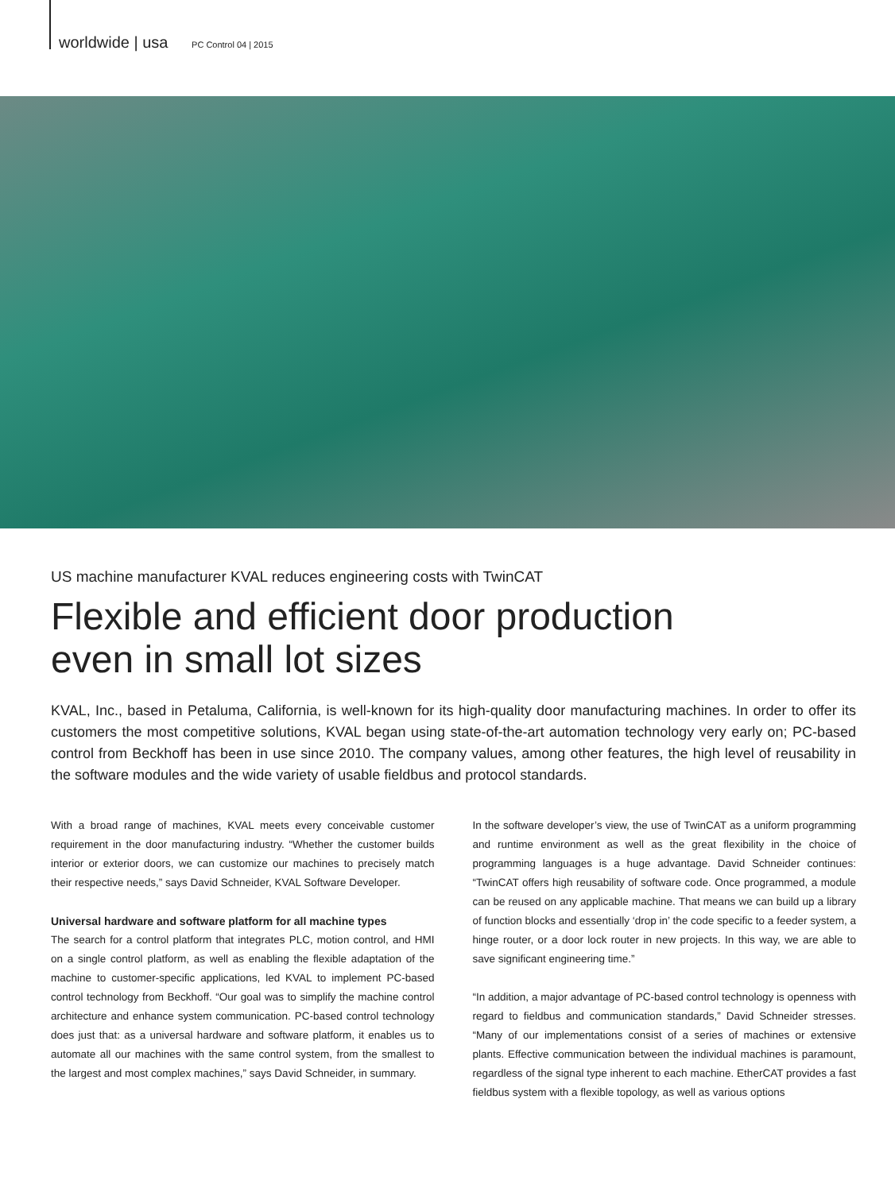worldwide | usa PC Control 04 | 2015
US machine manufacturer KVAL reduces engineering costs with TwinCAT
Flexible and efficient door production
even in small lot sizes
KVAL, Inc., based in Petaluma, California, is well-known for its high-quality door manufacturing machines. In order to offer its customers the most competitive solutions, KVAL began using state-of-the-art automation technology very early on; PC-based control from Beckhoff has been in use since 2010. The company values, among other features, the high level of reusability in the software modules and the wide variety of usable fieldbus and protocol standards.
With a broad range of machines, KVAL meets every conceivable customer requirement in the door manufacturing industry. “Whether the customer builds interior or exterior doors, we can customize our machines to precisely match their respective needs,” says David Schneider, KVAL Software Developer.
Universal hardware and software platform for all machine types
The search for a control platform that integrates PLC, motion control, and HMI on a single control platform, as well as enabling the flexible adaptation of the machine to customer-specific applications, led KVAL to implement PC-based control technology from Beckhoff. “Our goal was to simplify the machine control architecture and enhance system communication. PC-based control technology does just that: as a universal hardware and software platform, it enables us to automate all our machines with the same control system, from the smallest to the largest and most complex machines,” says David Schneider, in summary.
In the software developer’s view, the use of TwinCAT as a uniform programming and runtime environment as well as the great flexibility in the choice of programming languages is a huge advantage. David Schneider continues: “TwinCAT offers high reusability of software code. Once programmed, a module can be reused on any applicable machine. That means we can build up a library of function blocks and essentially ‘drop in’ the code specific to a feeder system, a hinge router, or a door lock router in new projects. In this way, we are able to save significant engineering time.”
“In addition, a major advantage of PC-based control technology is openness with regard to fieldbus and communication standards,” David Schneider stresses. “Many of our implementations consist of a series of machines or extensive plants. Effective communication between the individual machines is paramount, regardless of the signal type inherent to each machine. EtherCAT provides a fast fieldbus system with a flexible topology, as well as various options